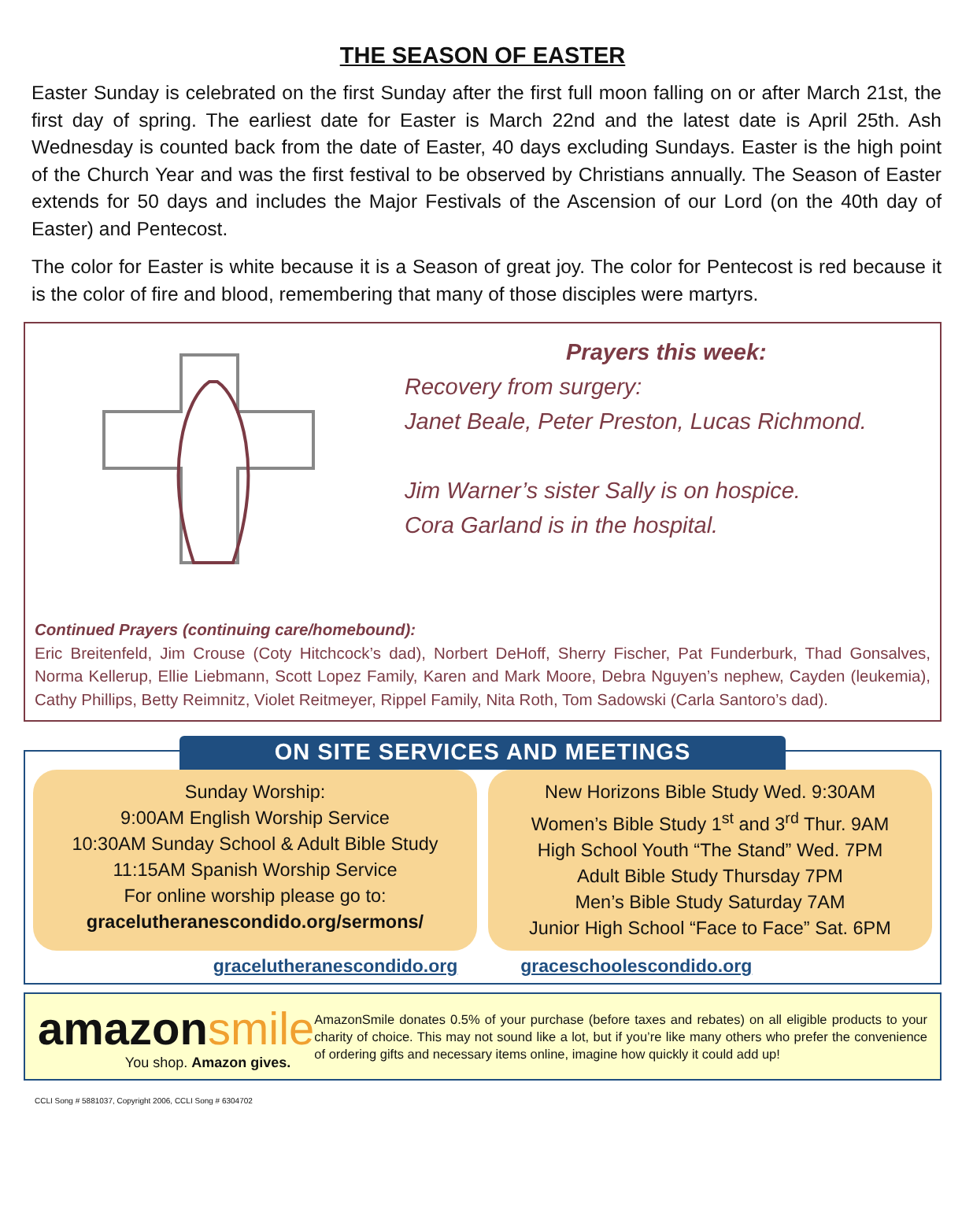THE SEASON OF EASTER
Easter Sunday is celebrated on the first Sunday after the first full moon falling on or after March 21st, the first day of spring. The earliest date for Easter is March 22nd and the latest date is April 25th. Ash Wednesday is counted back from the date of Easter, 40 days excluding Sundays. Easter is the high point of the Church Year and was the first festival to be observed by Christians annually. The Season of Easter extends for 50 days and includes the Major Festivals of the Ascension of our Lord (on the 40th day of Easter) and Pentecost.
The color for Easter is white because it is a Season of great joy. The color for Pentecost is red because it is the color of fire and blood, remembering that many of those disciples were martyrs.
Prayers this week:
Recovery from surgery:
Janet Beale, Peter Preston, Lucas Richmond.
Jim Warner’s sister Sally is on hospice.
Cora Garland is in the hospital.
Continued Prayers (continuing care/homebound):
Eric Breitenfeld, Jim Crouse (Coty Hitchcock’s dad), Norbert DeHoff, Sherry Fischer, Pat Funderburk, Thad Gonsalves, Norma Kellerup, Ellie Liebmann, Scott Lopez Family, Karen and Mark Moore, Debra Nguyen’s nephew, Cayden (leukemia), Cathy Phillips, Betty Reimnitz, Violet Reitmeyer, Rippel Family, Nita Roth, Tom Sadowski (Carla Santoro’s dad).
ON SITE SERVICES AND MEETINGS
Sunday Worship:
9:00AM English Worship Service
10:30AM Sunday School & Adult Bible Study
11:15AM Spanish Worship Service
For online worship please go to:
gracelutheranescondido.org/sermons/
New Horizons Bible Study Wed. 9:30AM
Women’s Bible Study 1<sup>st</sup> and 3<sup>rd</sup> Thur. 9AM
High School Youth “The Stand” Wed. 7PM
Adult Bible Study Thursday 7PM
Men’s Bible Study Saturday 7AM
Junior High School “Face to Face” Sat. 6PM
gracelutheranescondido.org graceschoolescondido.org
amazonsmile
You shop. Amazon gives.
AmazonSmile donates 0.5% of your purchase (before taxes and rebates) on all eligible products to your charity of choice. This may not sound like a lot, but if you’re like many others who prefer the convenience of ordering gifts and necessary items online, imagine how quickly it could add up!
CCLI Song # 5881037, Copyright 2006, CCLI Song # 6304702